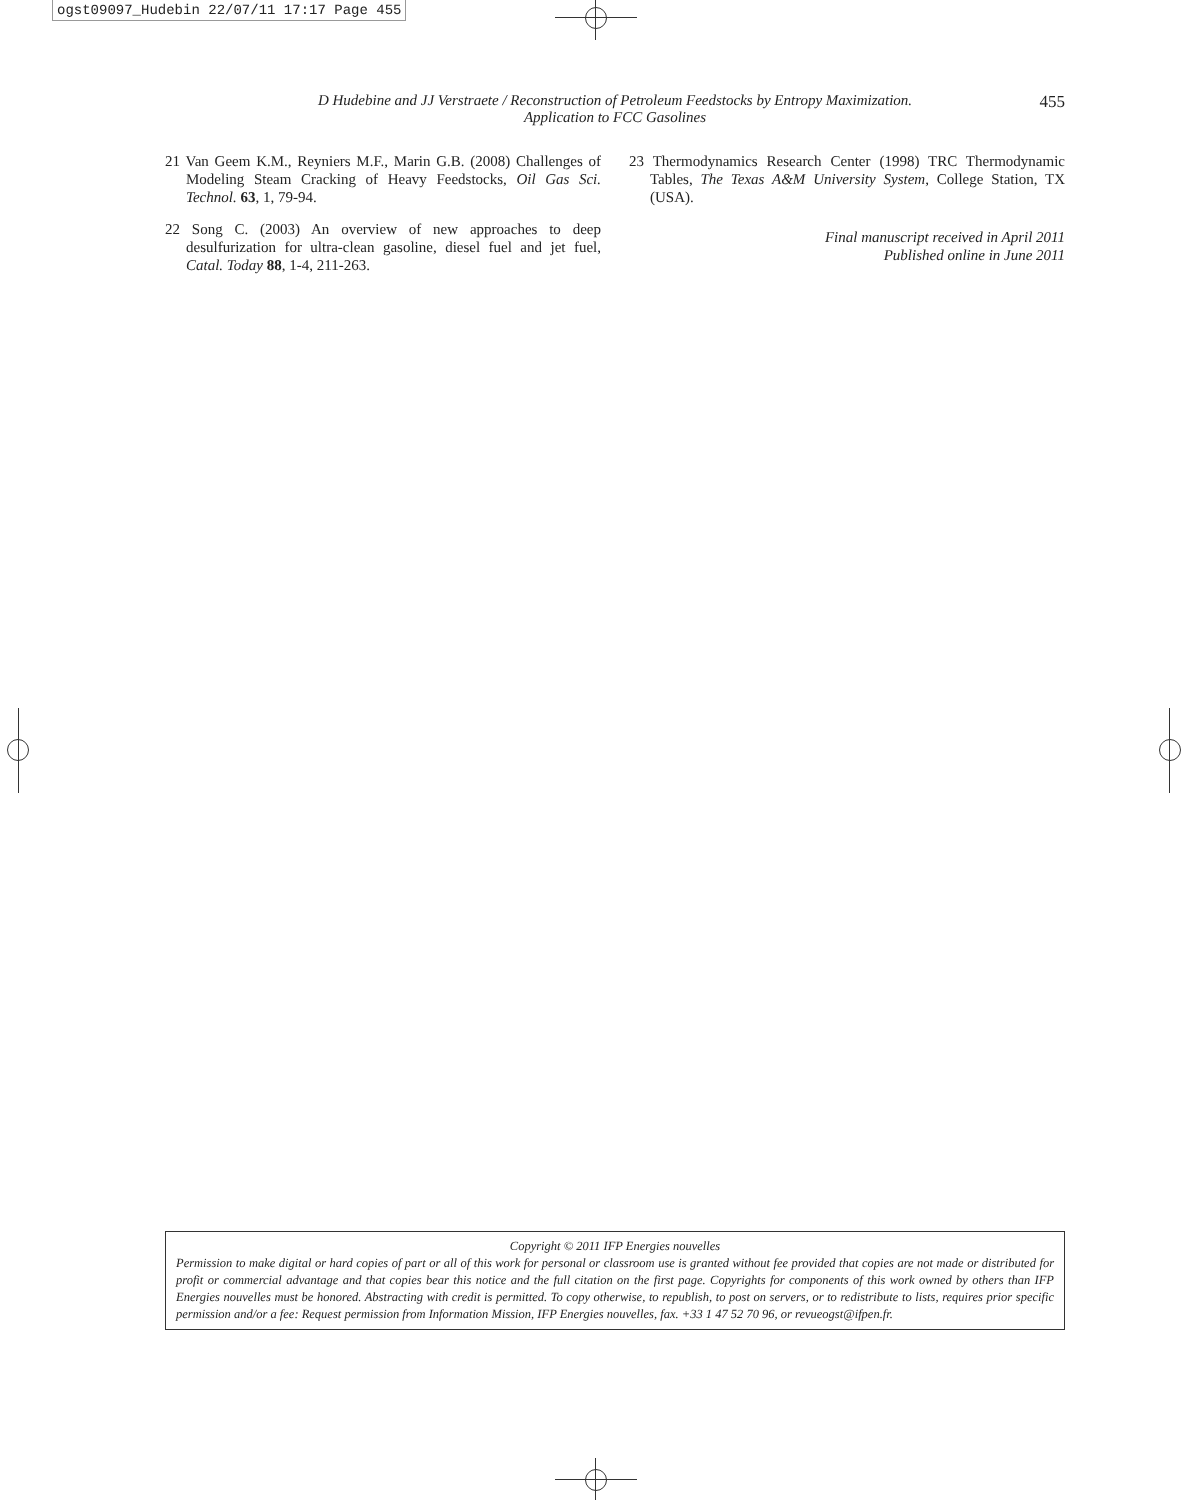ogst09097_Hudebin 22/07/11 17:17 Page 455
D Hudebine and JJ Verstraete / Reconstruction of Petroleum Feedstocks by Entropy Maximization.
Application to FCC Gasolines
455
21 Van Geem K.M., Reyniers M.F., Marin G.B. (2008) Challenges of Modeling Steam Cracking of Heavy Feedstocks, Oil Gas Sci. Technol. 63, 1, 79-94.
22 Song C. (2003) An overview of new approaches to deep desulfurization for ultra-clean gasoline, diesel fuel and jet fuel, Catal. Today 88, 1-4, 211-263.
23 Thermodynamics Research Center (1998) TRC Thermodynamic Tables, The Texas A&M University System, College Station, TX (USA).
Final manuscript received in April 2011
Published online in June 2011
Copyright © 2011 IFP Energies nouvelles
Permission to make digital or hard copies of part or all of this work for personal or classroom use is granted without fee provided that copies are not made or distributed for profit or commercial advantage and that copies bear this notice and the full citation on the first page. Copyrights for components of this work owned by others than IFP Energies nouvelles must be honored. Abstracting with credit is permitted. To copy otherwise, to republish, to post on servers, or to redistribute to lists, requires prior specific permission and/or a fee: Request permission from Information Mission, IFP Energies nouvelles, fax. +33 1 47 52 70 96, or revueogst@ifpen.fr.